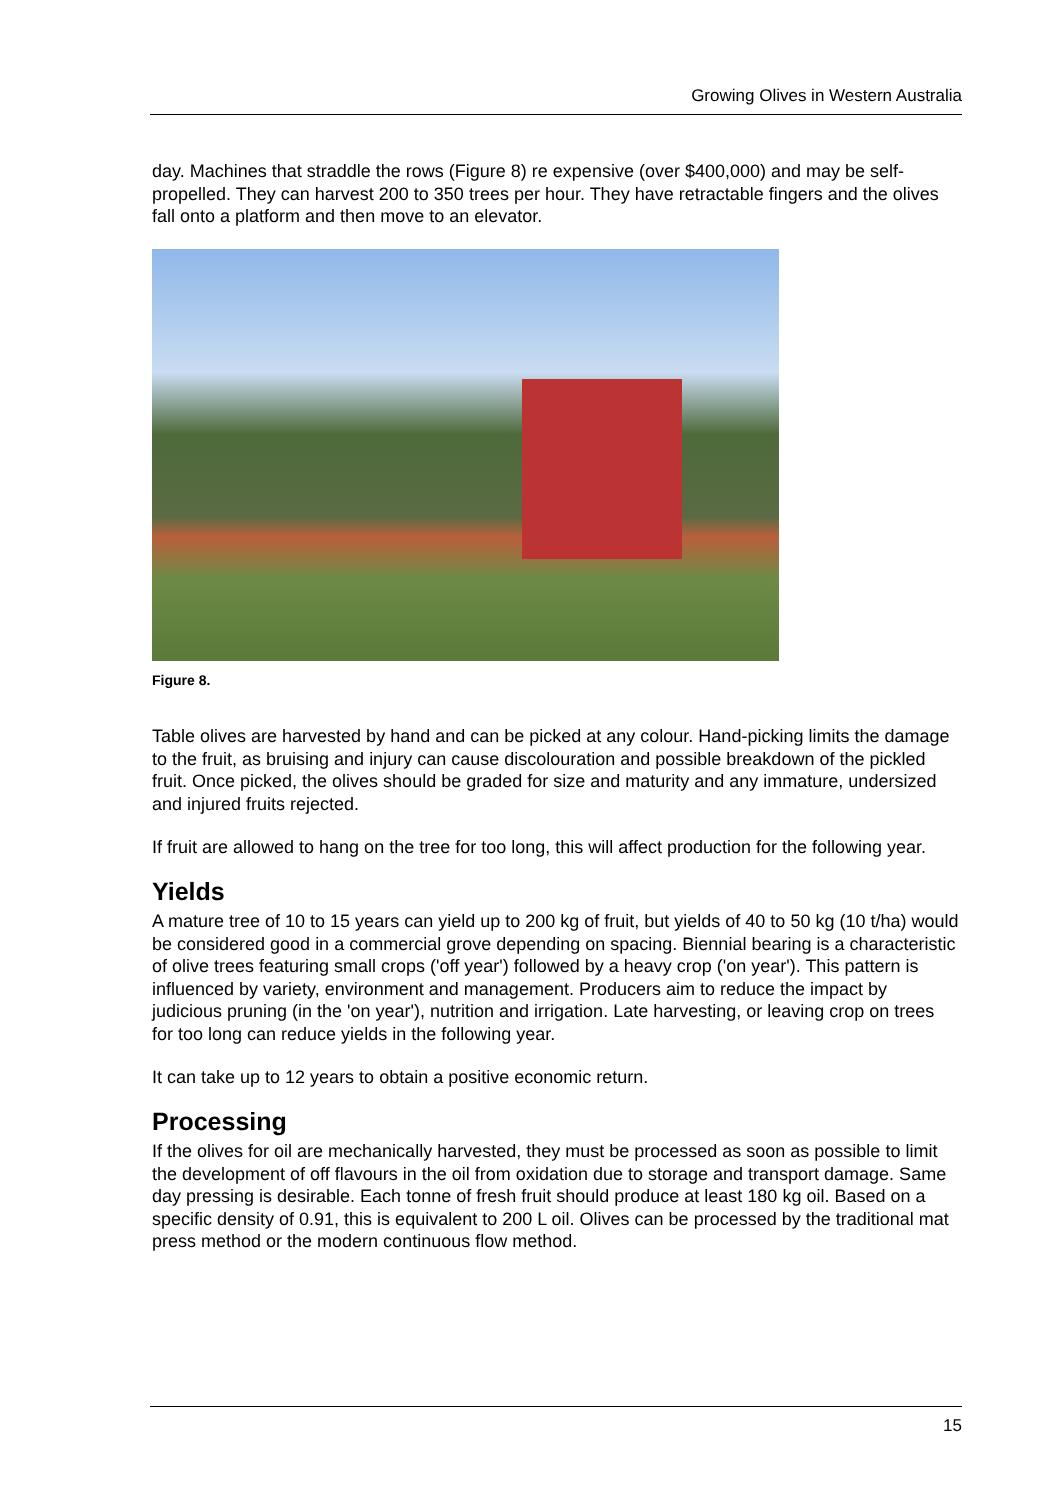Growing Olives in Western Australia
day. Machines that straddle the rows (Figure 8) re expensive (over $400,000) and may be self-propelled. They can harvest 200 to 350 trees per hour. They have retractable fingers and the olives fall onto a platform and then move to an elevator.
Figure 8.
Table olives are harvested by hand and can be picked at any colour. Hand-picking limits the damage to the fruit, as bruising and injury can cause discolouration and possible breakdown of the pickled fruit. Once picked, the olives should be graded for size and maturity and any immature, undersized and injured fruits rejected.
If fruit are allowed to hang on the tree for too long, this will affect production for the following year.
Yields
A mature tree of 10 to 15 years can yield up to 200 kg of fruit, but yields of 40 to 50 kg (10 t/ha) would be considered good in a commercial grove depending on spacing. Biennial bearing is a characteristic of olive trees featuring small crops ('off year') followed by a heavy crop ('on year'). This pattern is influenced by variety, environment and management. Producers aim to reduce the impact by judicious pruning (in the 'on year'), nutrition and irrigation. Late harvesting, or leaving crop on trees for too long can reduce yields in the following year.
It can take up to 12 years to obtain a positive economic return.
Processing
If the olives for oil are mechanically harvested, they must be processed as soon as possible to limit the development of off flavours in the oil from oxidation due to storage and transport damage. Same day pressing is desirable. Each tonne of fresh fruit should produce at least 180 kg oil. Based on a specific density of 0.91, this is equivalent to 200 L oil. Olives can be processed by the traditional mat press method or the modern continuous flow method.
15